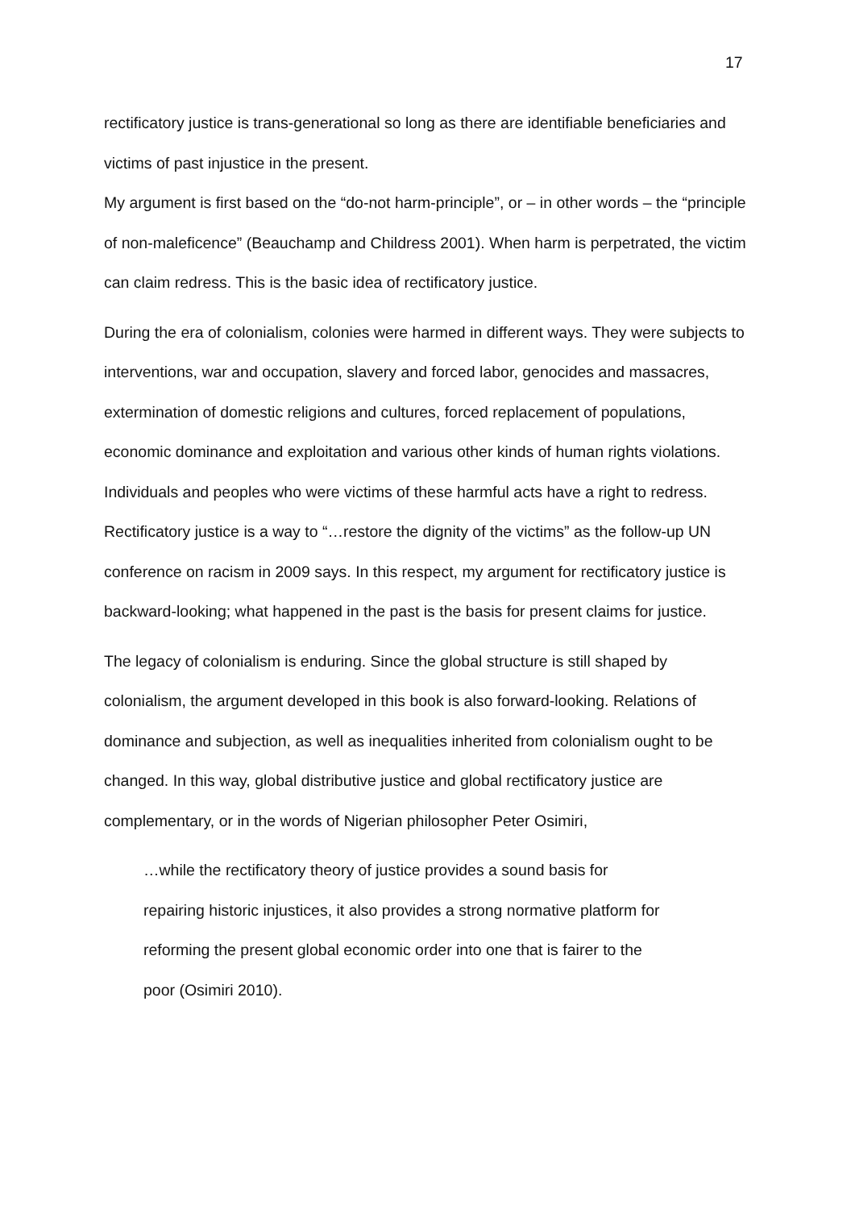17
rectificatory justice is trans-generational so long as there are identifiable beneficiaries and victims of past injustice in the present.
My argument is first based on the “do-not harm-principle”, or – in other words – the “principle of non-maleficence” (Beauchamp and Childress 2001). When harm is perpetrated, the victim can claim redress. This is the basic idea of rectificatory justice.
During the era of colonialism, colonies were harmed in different ways. They were subjects to interventions, war and occupation, slavery and forced labor, genocides and massacres, extermination of domestic religions and cultures, forced replacement of populations, economic dominance and exploitation and various other kinds of human rights violations. Individuals and peoples who were victims of these harmful acts have a right to redress. Rectificatory justice is a way to “…restore the dignity of the victims” as the follow-up UN conference on racism in 2009 says. In this respect, my argument for rectificatory justice is backward-looking; what happened in the past is the basis for present claims for justice.
The legacy of colonialism is enduring. Since the global structure is still shaped by colonialism, the argument developed in this book is also forward-looking. Relations of dominance and subjection, as well as inequalities inherited from colonialism ought to be changed. In this way, global distributive justice and global rectificatory justice are complementary, or in the words of Nigerian philosopher Peter Osimiri,
…while the rectificatory theory of justice provides a sound basis for
repairing historic injustices, it also provides a strong normative platform for
reforming the present global economic order into one that is fairer to the
poor (Osimiri 2010).